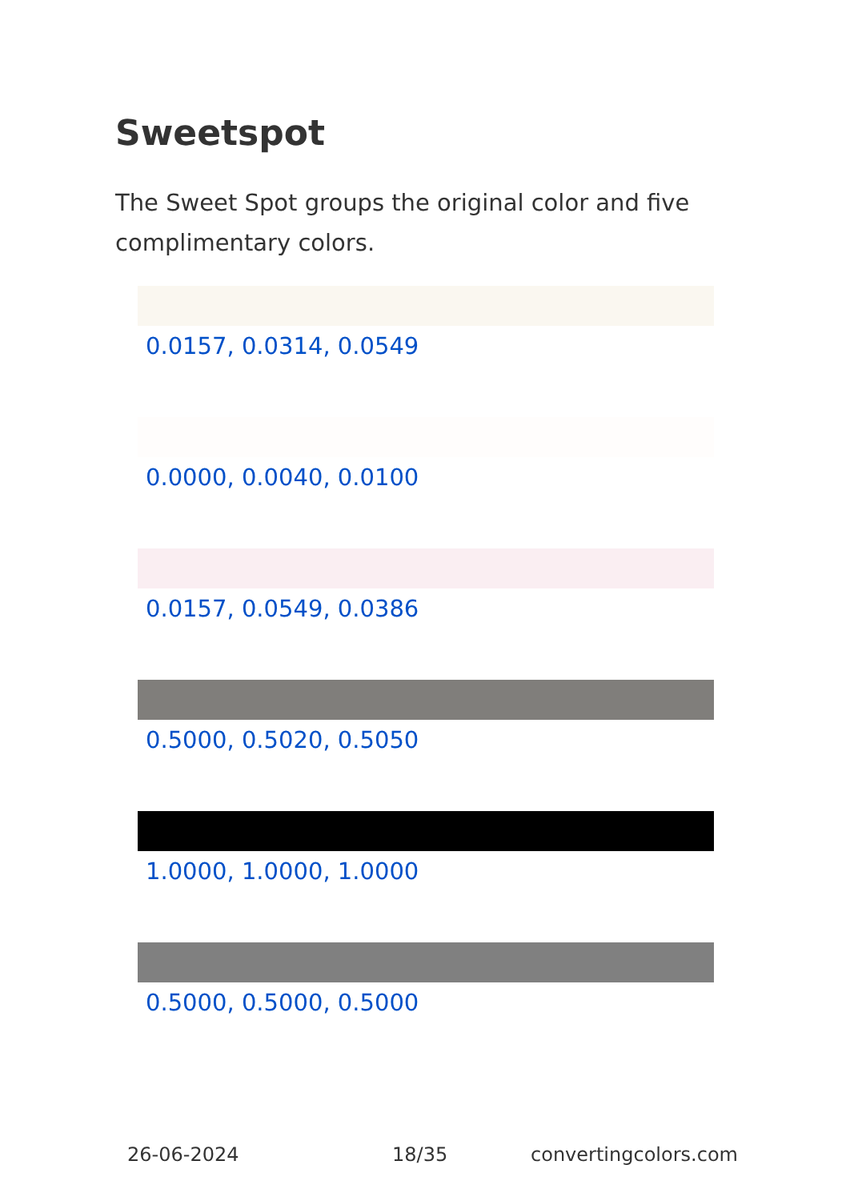Sweetspot
The Sweet Spot groups the original color and five complimentary colors.
0.0157, 0.0314, 0.0549
0.0000, 0.0040, 0.0100
0.0157, 0.0549, 0.0386
0.5000, 0.5020, 0.5050
1.0000, 1.0000, 1.0000
0.5000, 0.5000, 0.5000
26-06-2024 18/35 convertingcolors.com